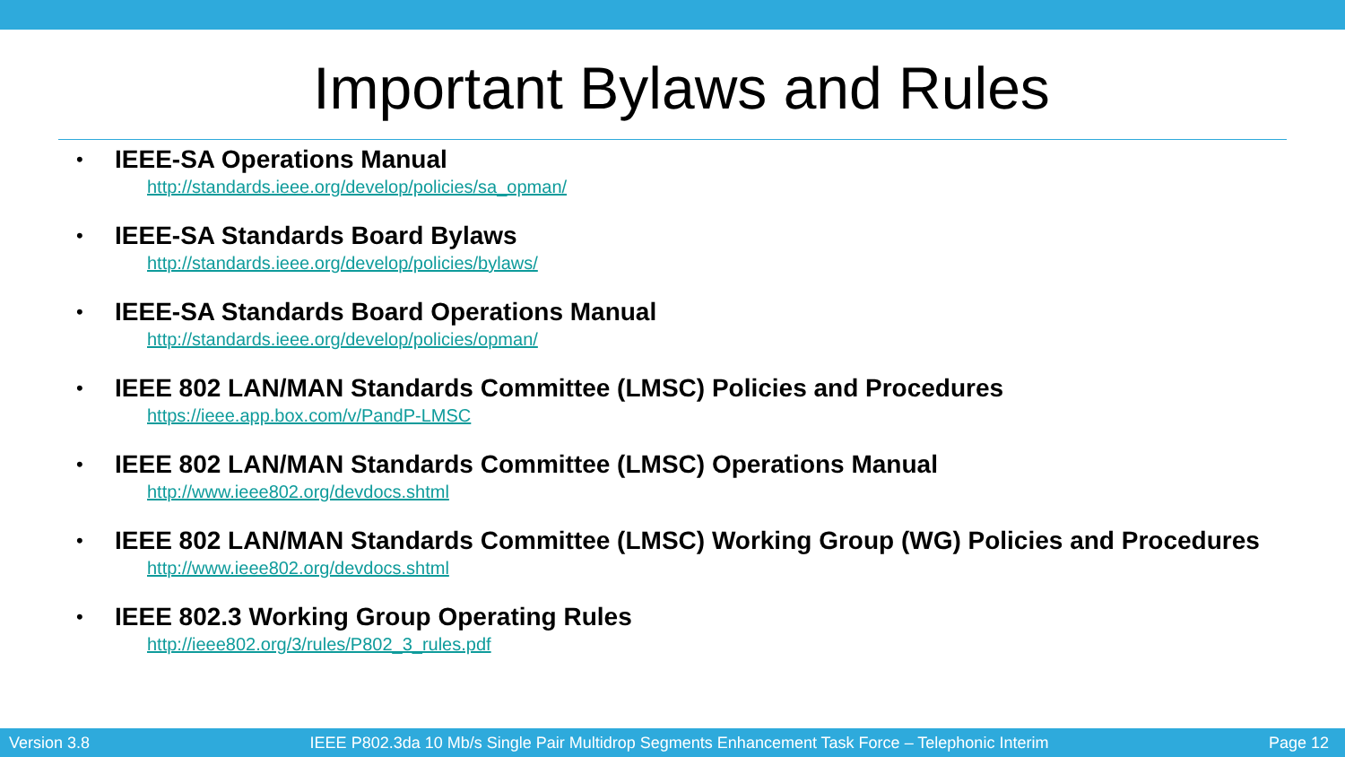Important Bylaws and Rules
•
IEEE-SA Operations Manual
http://standards.ieee.org/develop/policies/sa_opman/
•
IEEE-SA Standards Board Bylaws
http://standards.ieee.org/develop/policies/bylaws/
•
IEEE-SA Standards Board Operations Manual
http://standards.ieee.org/develop/policies/opman/
•
IEEE 802 LAN/MAN Standards Committee (LMSC) Policies and Procedures
https://ieee.app.box.com/v/PandP-LMSC
•
IEEE 802 LAN/MAN Standards Committee (LMSC) Operations Manual
http://www.ieee802.org/devdocs.shtml
•
IEEE 802 LAN/MAN Standards Committee (LMSC) Working Group (WG) Policies and Procedures
http://www.ieee802.org/devdocs.shtml
•
IEEE 802.3 Working Group Operating Rules
http://ieee802.org/3/rules/P802_3_rules.pdf
Version 3.8 IEEE P802.3da 10 Mb/s Single Pair Multidrop Segments Enhancement Task Force – Telephonic Interim Page 12